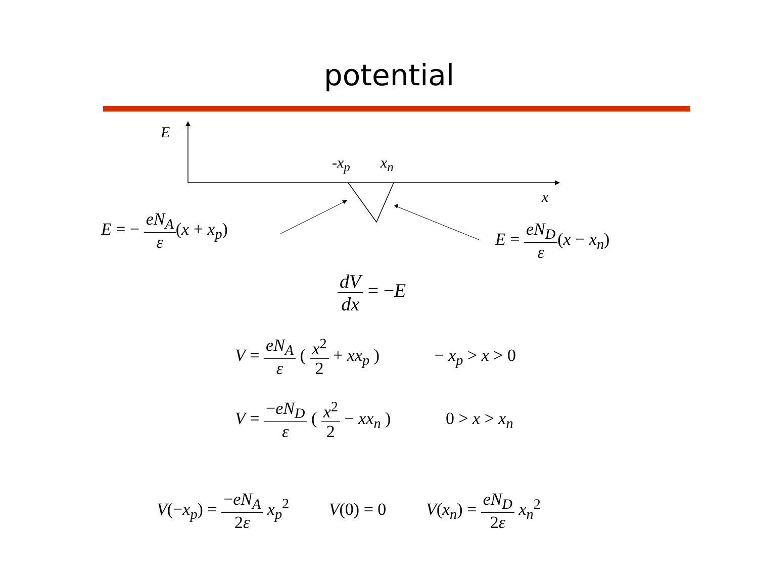potential
E
-x<sub>p</sub> x<sub>n</sub>
x
E = − eN<sub>A</sub> ε(x + x<sub>p</sub>) E = eN<sub>D</sub> ε(x − x<sub>n</sub>)
dV dx = −E
V = eN<sub>A</sub> ε ( x<sup>2</sup> 2 + xx<sub>p</sub> ) − x<sub>p</sub> > x > 0
V = −eN<sub>D</sub> ε ( x<sup>2</sup> 2 − xx<sub>n</sub> ) 0 > x > x<sub>n</sub>
V(−x<sub>p</sub>) = −eN<sub>A</sub> 2ε x<sub>p</sub><sup>2</sup> V(0) = 0 V(x<sub>n</sub>) = eN<sub>D</sub> 2ε x<sub>n</sub><sup>2</sup>